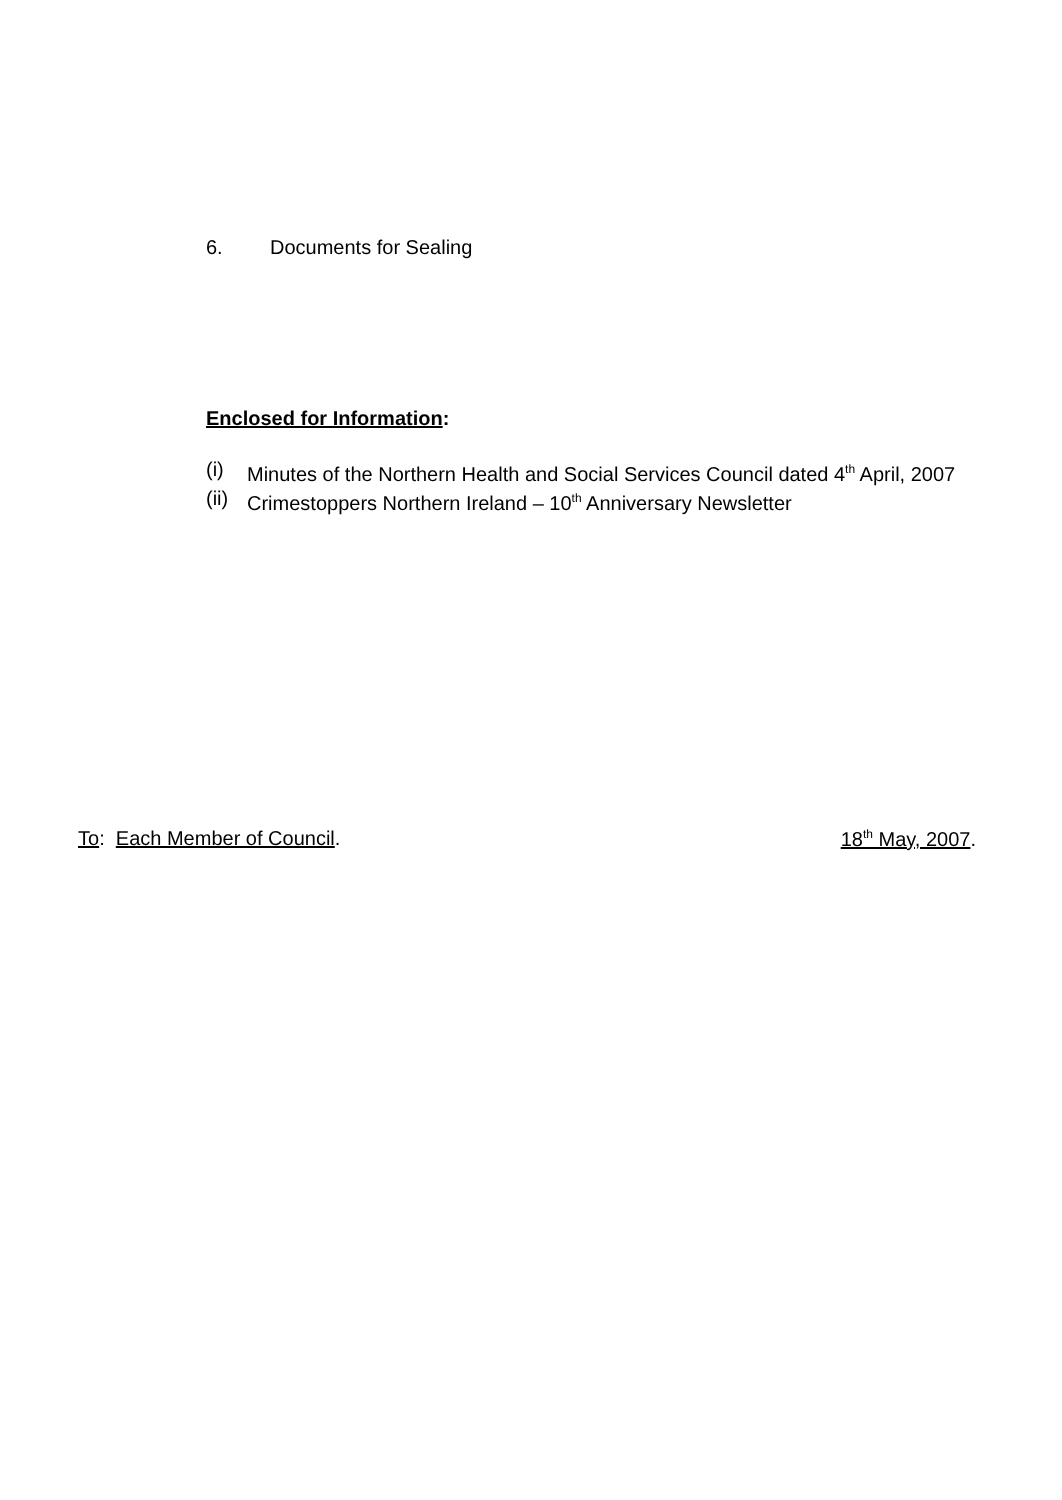6. Documents for Sealing
Enclosed for Information:
(i) Minutes of the Northern Health and Social Services Council dated 4<sup>th</sup> April, 2007
(ii)
Crimestoppers Northern Ireland – 10<sup>th</sup> Anniversary Newsletter
To: Each Member of Council. 18<sup>th</sup> May, 2007.